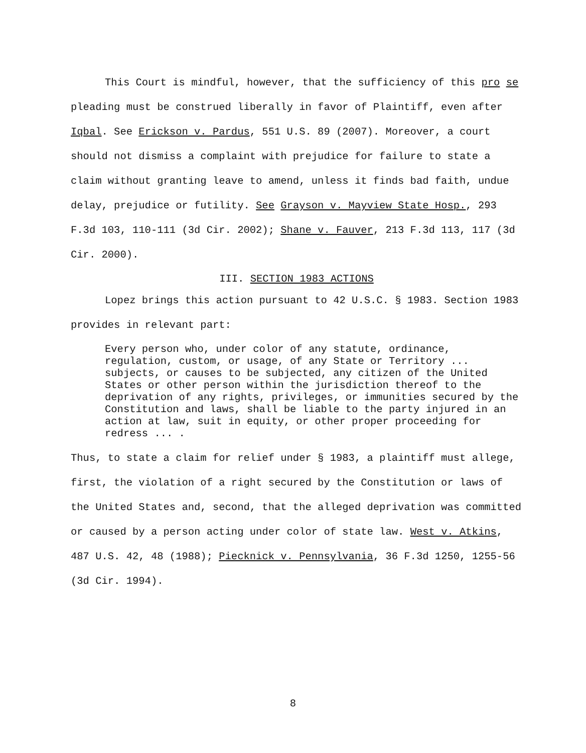This Court is mindful, however, that the sufficiency of this pro se pleading must be construed liberally in favor of Plaintiff, even after Iqbal. See Erickson v. Pardus, 551 U.S. 89 (2007). Moreover, a court should not dismiss a complaint with prejudice for failure to state a claim without granting leave to amend, unless it finds bad faith, undue delay, prejudice or futility. See Grayson v. Mayview State Hosp., 293 F.3d 103, 110-111 (3d Cir. 2002); Shane v. Fauver, 213 F.3d 113, 117 (3d Cir. 2000).
III. SECTION 1983 ACTIONS
Lopez brings this action pursuant to 42 U.S.C. § 1983. Section 1983 provides in relevant part:
Every person who, under color of any statute, ordinance, regulation, custom, or usage, of any State or Territory ... subjects, or causes to be subjected, any citizen of the United States or other person within the jurisdiction thereof to the deprivation of any rights, privileges, or immunities secured by the Constitution and laws, shall be liable to the party injured in an action at law, suit in equity, or other proper proceeding for redress ... .
Thus, to state a claim for relief under § 1983, a plaintiff must allege, first, the violation of a right secured by the Constitution or laws of the United States and, second, that the alleged deprivation was committed or caused by a person acting under color of state law. West v. Atkins, 487 U.S. 42, 48 (1988); Piecknick v. Pennsylvania, 36 F.3d 1250, 1255-56 (3d Cir. 1994).
8